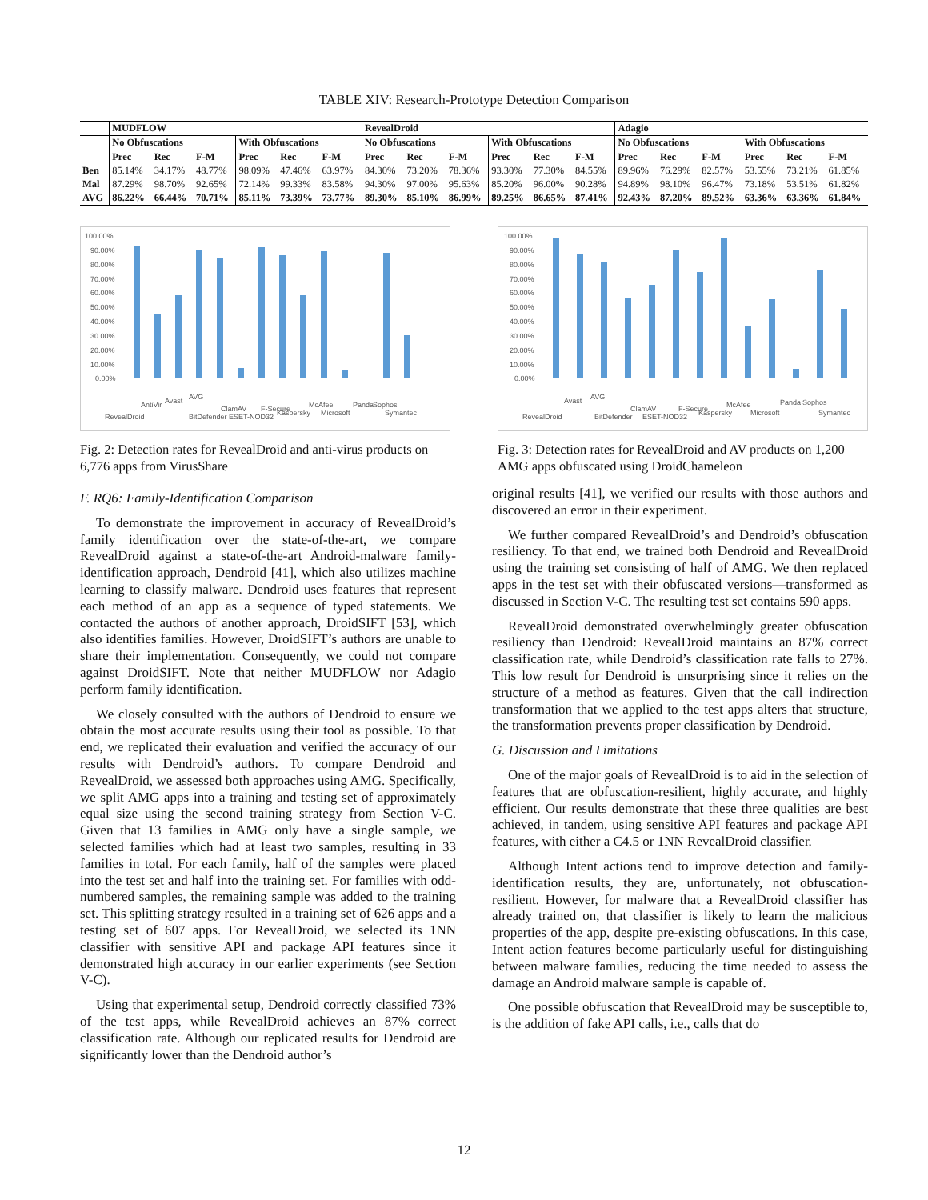TABLE XIV: Research-Prototype Detection Comparison
| | MUDFLOW | | | | | | RevealDroid | | | | | | Adagio | | | | | |
| --- | --- | --- | --- | --- | --- | --- | --- | --- | --- | --- | --- | --- | --- | --- | --- | --- | --- | --- |
| | No Obfuscations | | | With Obfuscations | | | No Obfuscations | | | With Obfuscations | | | No Obfuscations | | | With Obfuscations | | |
| | Prec | Rec | F-M | Prec | Rec | F-M | Prec | Rec | F-M | Prec | Rec | F-M | Prec | Rec | F-M | Prec | Rec | F-M |
| Ben | 85.14% | 34.17% | 48.77% | 98.09% | 47.46% | 63.97% | 84.30% | 73.20% | 78.36% | 93.30% | 77.30% | 84.55% | 89.96% | 76.29% | 82.57% | 53.55% | 73.21% | 61.85% |
| Mal | 87.29% | 98.70% | 92.65% | 72.14% | 99.33% | 83.58% | 94.30% | 97.00% | 95.63% | 85.20% | 96.00% | 90.28% | 94.89% | 98.10% | 96.47% | 73.18% | 53.51% | 61.82% |
| AVG | 86.22% | 66.44% | 70.71% | 85.11% | 73.39% | 73.77% | 89.30% | 85.10% | 86.99% | 89.25% | 86.65% | 87.41% | 92.43% | 87.20% | 89.52% | 63.36% | 63.36% | 61.84% |
100.00%
90.00%
80.00%
70.00%
60.00%
50.00%
40.00%
30.00%
20.00%
10.00%
0.00%
RevealDroid
AntiVir
Avast
AVG
BitDefender
ClamAV
ESET-NOD32
F-Secure
Kaspersky
McAfee
Microsoft
Panda
Sophos
Symantec
Fig. 2: Detection rates for RevealDroid and anti-virus products on 6,776 apps from VirusShare
100.00%
90.00%
80.00%
70.00%
60.00%
50.00%
40.00%
30.00%
20.00%
10.00%
0.00%
RevealDroid
Avast
AVG
BitDefender
ClamAV
ESET-NOD32
F-Secure
Kaspersky
McAfee
Microsoft
Panda
Sophos
Symantec
Fig. 3: Detection rates for RevealDroid and AV products on 1,200 AMG apps obfuscated using DroidChameleon
F. RQ6: Family-Identification Comparison
To demonstrate the improvement in accuracy of RevealDroid’s family identification over the state-of-the-art, we compare RevealDroid against a state-of-the-art Android-malware family-identification approach, Dendroid [41], which also utilizes machine learning to classify malware. Dendroid uses features that represent each method of an app as a sequence of typed statements. We contacted the authors of another approach, DroidSIFT [53], which also identifies families. However, DroidSIFT’s authors are unable to share their implementation. Consequently, we could not compare against DroidSIFT. Note that neither MUDFLOW nor Adagio perform family identification.
We closely consulted with the authors of Dendroid to ensure we obtain the most accurate results using their tool as possible. To that end, we replicated their evaluation and verified the accuracy of our results with Dendroid’s authors. To compare Dendroid and RevealDroid, we assessed both approaches using AMG. Specifically, we split AMG apps into a training and testing set of approximately equal size using the second training strategy from Section V-C. Given that 13 families in AMG only have a single sample, we selected families which had at least two samples, resulting in 33 families in total. For each family, half of the samples were placed into the test set and half into the training set. For families with odd-numbered samples, the remaining sample was added to the training set. This splitting strategy resulted in a training set of 626 apps and a testing set of 607 apps. For RevealDroid, we selected its 1NN classifier with sensitive API and package API features since it demonstrated high accuracy in our earlier experiments (see Section V-C).
Using that experimental setup, Dendroid correctly classified 73% of the test apps, while RevealDroid achieves an 87% correct classification rate. Although our replicated results for Dendroid are significantly lower than the Dendroid author’s
original results [41], we verified our results with those authors and discovered an error in their experiment.
We further compared RevealDroid’s and Dendroid’s obfuscation resiliency. To that end, we trained both Dendroid and RevealDroid using the training set consisting of half of AMG. We then replaced apps in the test set with their obfuscated versions—transformed as discussed in Section V-C. The resulting test set contains 590 apps.
RevealDroid demonstrated overwhelmingly greater obfuscation resiliency than Dendroid: RevealDroid maintains an 87% correct classification rate, while Dendroid’s classification rate falls to 27%. This low result for Dendroid is unsurprising since it relies on the structure of a method as features. Given that the call indirection transformation that we applied to the test apps alters that structure, the transformation prevents proper classification by Dendroid.
G. Discussion and Limitations
One of the major goals of RevealDroid is to aid in the selection of features that are obfuscation-resilient, highly accurate, and highly efficient. Our results demonstrate that these three qualities are best achieved, in tandem, using sensitive API features and package API features, with either a C4.5 or 1NN RevealDroid classifier.
Although Intent actions tend to improve detection and family-identification results, they are, unfortunately, not obfuscation-resilient. However, for malware that a RevealDroid classifier has already trained on, that classifier is likely to learn the malicious properties of the app, despite pre-existing obfuscations. In this case, Intent action features become particularly useful for distinguishing between malware families, reducing the time needed to assess the damage an Android malware sample is capable of.
One possible obfuscation that RevealDroid may be susceptible to, is the addition of fake API calls, i.e., calls that do
12